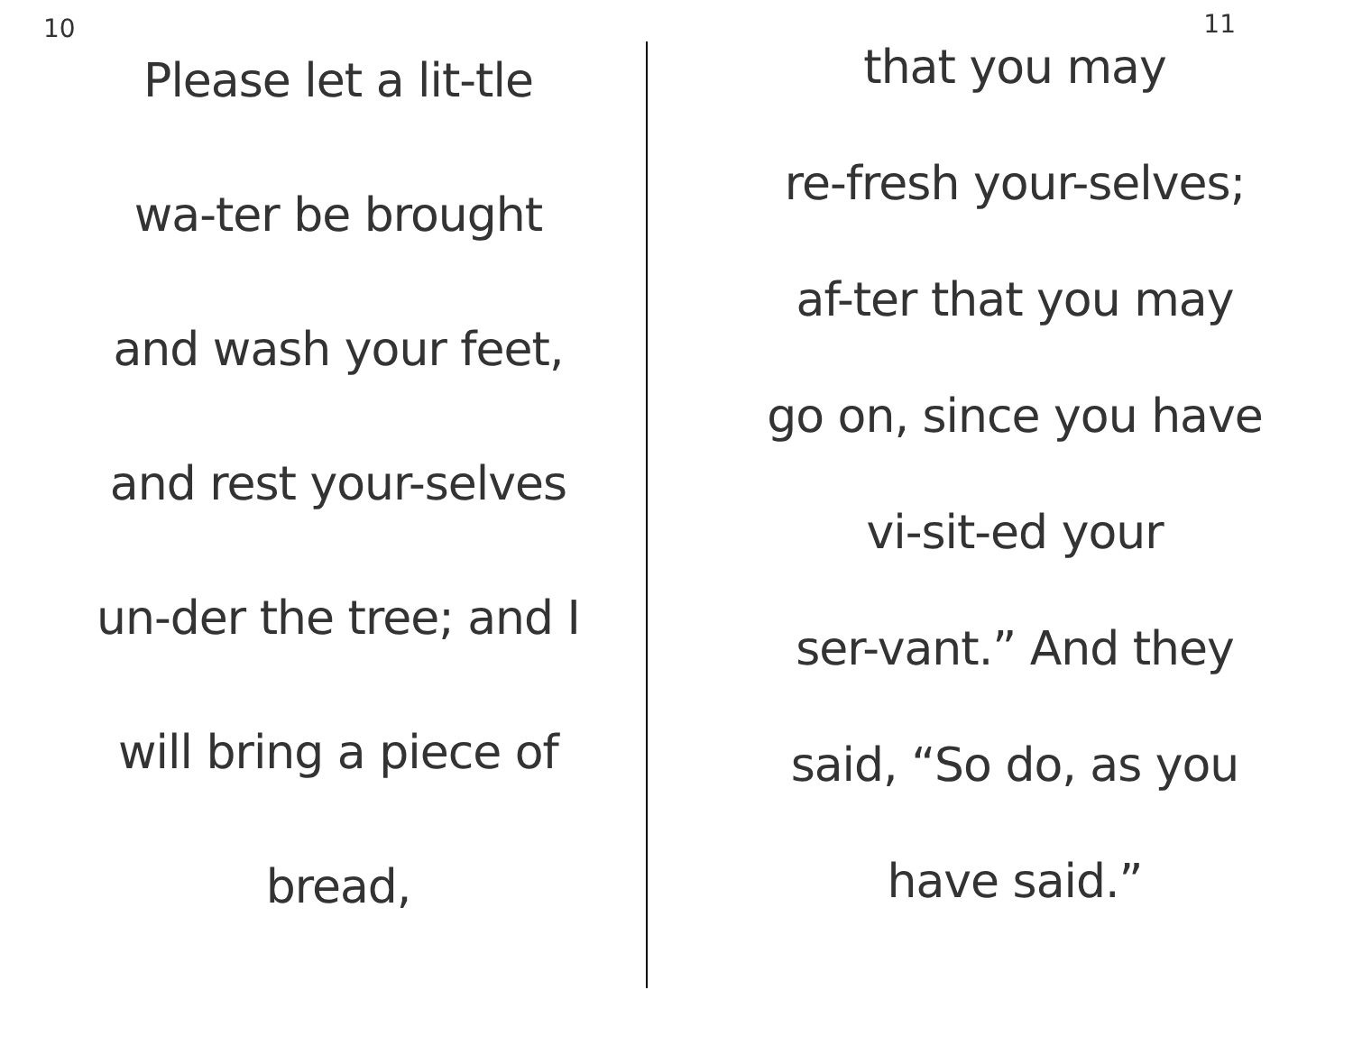10
Please let a lit-tle
wa-ter be brought
and wash your feet,
and rest your-selves
un-der the tree; and I
will bring a piece of
bread,
11
that you may
re-fresh your-selves;
af-ter that you may
go on, since you have
vi-sit-ed your
ser-vant.” And they
said, “So do, as you
have said.”